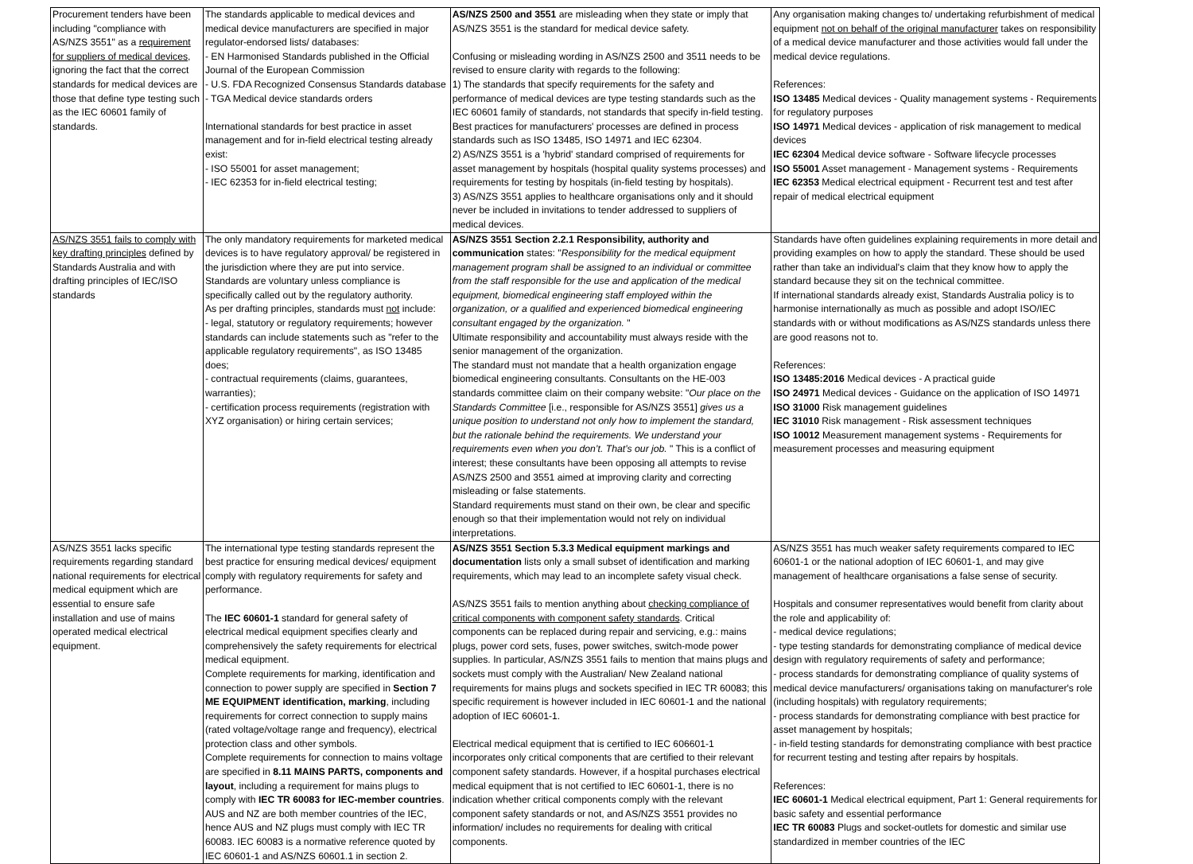| Procurement tenders have been including "compliance with AS/NZS 3551" as a requirement for suppliers of medical devices , ignoring the fact that the correct standards for medical devices are those that define type testing such as the IEC 60601 family of standards. | The standards applicable to medical devices and medical device manufacturers are specified in major regulator-endorsed lists/ databases: - EN Harmonised Standards published in the Official Journal of the European Commission - U.S. FDA Recognized Consensus Standards database - TGA Medical device standards orders International standards for best practice in asset management and for in-field electrical testing already exist: - ISO 55001 for asset management; - IEC 62353 for in-field electrical testing; | AS/NZS 2500 and 3551 are misleading when they state or imply that AS/NZS 3551 is the standard for medical device safety. Confusing or misleading wording in AS/NZS 2500 and 3511 needs to be revised to ensure clarity with regards to the following: 1) The standards that specify requirements for the safety and performance of medical devices are type testing standards such as the IEC 60601 family of standards, not standards that specify in-field testing. Best practices for manufacturers' processes are defined in process standards such as ISO 13485, ISO 14971 and IEC 62304. 2) AS/NZS 3551 is a 'hybrid' standard comprised of requirements for asset management by hospitals (hospital quality systems processes) and requirements for testing by hospitals (in-field testing by hospitals). 3) AS/NZS 3551 applies to healthcare organisations only and it should never be included in invitations to tender addressed to suppliers of medical devices. | Any organisation making changes to/ undertaking refurbishment of medical equipment not on behalf of the original manufacturer takes on responsibility of a medical device manufacturer and those activities would fall under the medical device regulations. References: ISO 13485 Medical devices - Quality management systems - Requirements for regulatory purposes ISO 14971 Medical devices - application of risk management to medical devices IEC 62304 Medical device software - Software lifecycle processes ISO 55001 Asset management - Management systems - Requirements IEC 62353 Medical electrical equipment - Recurrent test and test after repair of medical electrical equipment |
| AS/NZS 3551 fails to comply with key drafting principles defined by Standards Australia and with drafting principles of IEC/ISO standards | The only mandatory requirements for marketed medical devices is to have regulatory approval/ be registered in the jurisdiction where they are put into service. Standards are voluntary unless compliance is specifically called out by the regulatory authority. As per drafting principles, standards must not include: - legal, statutory or regulatory requirements; however standards can include statements such as "refer to the applicable regulatory requirements", as ISO 13485 does; - contractual requirements (claims, guarantees, warranties); - certification process requirements (registration with XYZ organisation) or hiring certain services; | AS/NZS 3551 Section 2.2.1 Responsibility, authority and communication states: " Responsibility for the medical equipment management program shall be assigned to an individual or committee from the staff responsible for the use and application of the medical equipment, biomedical engineering staff employed within the organization, or a qualified and experienced biomedical engineering consultant engaged by the organization. " Ultimate responsibility and accountability must always reside with the senior management of the organization. The standard must not mandate that a health organization engage biomedical engineering consultants. Consultants on the HE-003 standards committee claim on their company website: " Our place on the Standards Committee [i.e., responsible for AS/NZS 3551] gives us a unique position to understand not only how to implement the standard, but the rationale behind the requirements. We understand your requirements even when you don’t. That’s our job. " This is a conflict of interest; these consultants have been opposing all attempts to revise AS/NZS 2500 and 3551 aimed at improving clarity and correcting misleading or false statements. Standard requirements must stand on their own, be clear and specific enough so that their implementation would not rely on individual interpretations. | Standards have often guidelines explaining requirements in more detail and providing examples on how to apply the standard. These should be used rather than take an individual's claim that they know how to apply the standard because they sit on the technical committee. If international standards already exist, Standards Australia policy is to harmonise internationally as much as possible and adopt ISO/IEC standards with or without modifications as AS/NZS standards unless there are good reasons not to. References: ISO 13485:2016 Medical devices - A practical guide ISO 24971 Medical devices - Guidance on the application of ISO 14971 ISO 31000 Risk management guidelines IEC 31010 Risk management - Risk assessment techniques ISO 10012 Measurement management systems - Requirements for measurement processes and measuring equipment |
| AS/NZS 3551 lacks specific requirements regarding standard national requirements for electrical medical equipment which are essential to ensure safe installation and use of mains operated medical electrical equipment. | The international type testing standards represent the best practice for ensuring medical devices/ equipment comply with regulatory requirements for safety and performance. The IEC 60601-1 standard for general safety of electrical medical equipment specifies clearly and comprehensively the safety requirements for electrical medical equipment. Complete requirements for marking, identification and connection to power supply are specified in Section 7 ME EQUIPMENT identification, marking , including requirements for correct connection to supply mains (rated voltage/voltage range and frequency), electrical protection class and other symbols. Complete requirements for connection to mains voltage are specified in 8.11 MAINS PARTS, components and layout , including a requirement for mains plugs to comply with IEC TR 60083 for IEC-member countries . AUS and NZ are both member countries of the IEC, hence AUS and NZ plugs must comply with IEC TR 60083. IEC 60083 is a normative reference quoted by IEC 60601-1 and AS/NZS 60601.1 in section 2. | AS/NZS 3551 Section 5.3.3 Medical equipment markings and documentation lists only a small subset of identification and marking requirements, which may lead to an incomplete safety visual check. AS/NZS 3551 fails to mention anything about checking compliance of critical components with component safety standards . Critical components can be replaced during repair and servicing, e.g.: mains plugs, power cord sets, fuses, power switches, switch-mode power supplies. In particular, AS/NZS 3551 fails to mention that mains plugs and sockets must comply with the Australian/ New Zealand national requirements for mains plugs and sockets specified in IEC TR 60083; this specific requirement is however included in IEC 60601-1 and the national adoption of IEC 60601-1. Electrical medical equipment that is certified to IEC 606601-1 incorporates only critical components that are certified to their relevant component safety standards. However, if a hospital purchases electrical medical equipment that is not certified to IEC 60601-1, there is no indication whether critical components comply with the relevant component safety standards or not, and AS/NZS 3551 provides no information/ includes no requirements for dealing with critical components. | AS/NZS 3551 has much weaker safety requirements compared to IEC 60601-1 or the national adoption of IEC 60601-1, and may give management of healthcare organisations a false sense of security. Hospitals and consumer representatives would benefit from clarity about the role and applicability of: - medical device regulations; - type testing standards for demonstrating compliance of medical device design with regulatory requirements of safety and performance; - process standards for demonstrating compliance of quality systems of medical device manufacturers/ organisations taking on manufacturer's role (including hospitals) with regulatory requirements; - process standards for demonstrating compliance with best practice for asset management by hospitals; - in-field testing standards for demonstrating compliance with best practice for recurrent testing and testing after repairs by hospitals. References: IEC 60601-1 Medical electrical equipment, Part 1: General requirements for basic safety and essential performance IEC TR 60083 Plugs and socket-outlets for domestic and similar use standardized in member countries of the IEC |